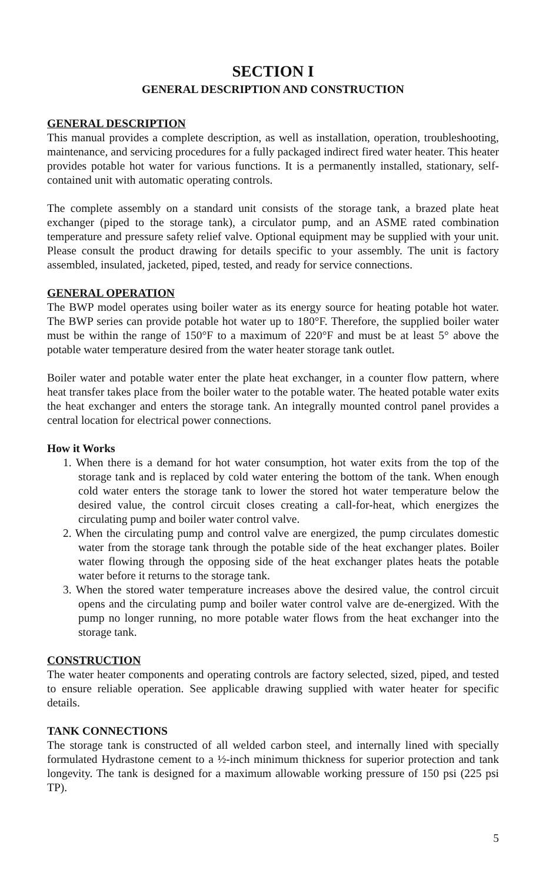SECTION I
GENERAL DESCRIPTION AND CONSTRUCTION
GENERAL DESCRIPTION
This manual provides a complete description, as well as installation, operation, troubleshooting, maintenance, and servicing procedures for a fully packaged indirect fired water heater. This heater provides potable hot water for various functions. It is a permanently installed, stationary, self-contained unit with automatic operating controls.
The complete assembly on a standard unit consists of the storage tank, a brazed plate heat exchanger (piped to the storage tank), a circulator pump, and an ASME rated combination temperature and pressure safety relief valve. Optional equipment may be supplied with your unit. Please consult the product drawing for details specific to your assembly. The unit is factory assembled, insulated, jacketed, piped, tested, and ready for service connections.
GENERAL OPERATION
The BWP model operates using boiler water as its energy source for heating potable hot water. The BWP series can provide potable hot water up to 180°F. Therefore, the supplied boiler water must be within the range of 150°F to a maximum of 220°F and must be at least 5° above the potable water temperature desired from the water heater storage tank outlet.
Boiler water and potable water enter the plate heat exchanger, in a counter flow pattern, where heat transfer takes place from the boiler water to the potable water. The heated potable water exits the heat exchanger and enters the storage tank. An integrally mounted control panel provides a central location for electrical power connections.
How it Works
1. When there is a demand for hot water consumption, hot water exits from the top of the storage tank and is replaced by cold water entering the bottom of the tank. When enough cold water enters the storage tank to lower the stored hot water temperature below the desired value, the control circuit closes creating a call-for-heat, which energizes the circulating pump and boiler water control valve.
2. When the circulating pump and control valve are energized, the pump circulates domestic water from the storage tank through the potable side of the heat exchanger plates. Boiler water flowing through the opposing side of the heat exchanger plates heats the potable water before it returns to the storage tank.
3. When the stored water temperature increases above the desired value, the control circuit opens and the circulating pump and boiler water control valve are de-energized. With the pump no longer running, no more potable water flows from the heat exchanger into the storage tank.
CONSTRUCTION
The water heater components and operating controls are factory selected, sized, piped, and tested to ensure reliable operation. See applicable drawing supplied with water heater for specific details.
TANK CONNECTIONS
The storage tank is constructed of all welded carbon steel, and internally lined with specially formulated Hydrastone cement to a ½-inch minimum thickness for superior protection and tank longevity. The tank is designed for a maximum allowable working pressure of 150 psi (225 psi TP).
5